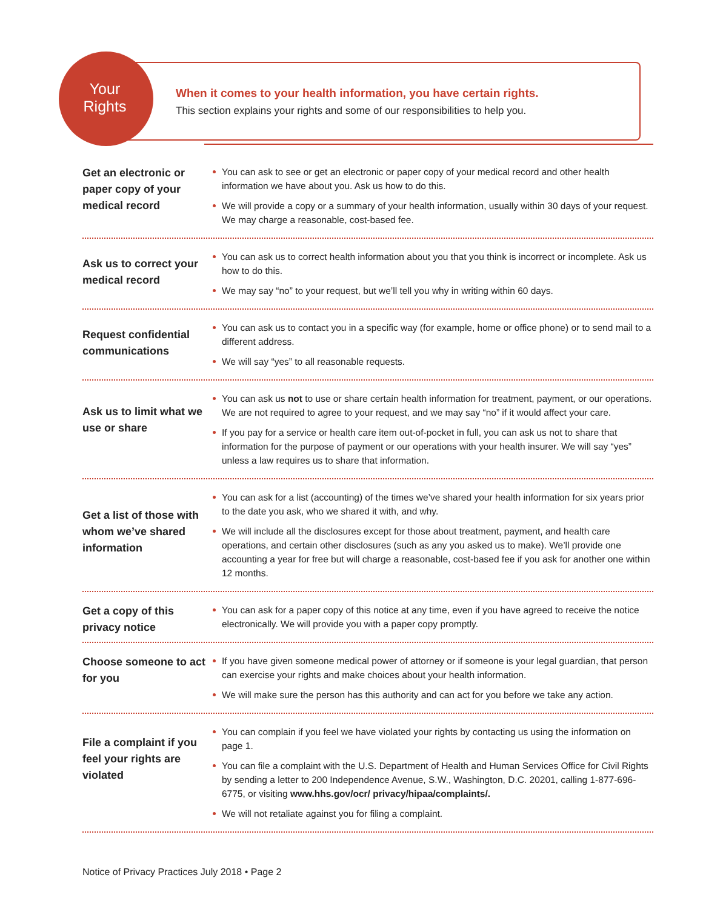Your
Rights
When it comes to your health information, you have certain rights.
This section explains your rights and some of our responsibilities to help you.
Get an electronic or paper copy of your medical record
You can ask to see or get an electronic or paper copy of your medical record and other health information we have about you. Ask us how to do this.
We will provide a copy or a summary of your health information, usually within 30 days of your request. We may charge a reasonable, cost-based fee.
Ask us to correct your medical record
You can ask us to correct health information about you that you think is incorrect or incomplete. Ask us how to do this.
We may say “no” to your request, but we’ll tell you why in writing within 60 days.
Request confidential communications
You can ask us to contact you in a specific way (for example, home or office phone) or to send mail to a different address.
We will say “yes” to all reasonable requests.
Ask us to limit what we use or share
You can ask us not to use or share certain health information for treatment, payment, or our operations. We are not required to agree to your request, and we may say “no” if it would affect your care.
If you pay for a service or health care item out-of-pocket in full, you can ask us not to share that information for the purpose of payment or our operations with your health insurer. We will say “yes” unless a law requires us to share that information.
Get a list of those with whom we’ve shared information
You can ask for a list (accounting) of the times we’ve shared your health information for six years prior to the date you ask, who we shared it with, and why.
We will include all the disclosures except for those about treatment, payment, and health care operations, and certain other disclosures (such as any you asked us to make). We’ll provide one accounting a year for free but will charge a reasonable, cost-based fee if you ask for another one within 12 months.
Get a copy of this privacy notice
You can ask for a paper copy of this notice at any time, even if you have agreed to receive the notice electronically. We will provide you with a paper copy promptly.
Choose someone to act for you
If you have given someone medical power of attorney or if someone is your legal guardian, that person can exercise your rights and make choices about your health information.
We will make sure the person has this authority and can act for you before we take any action.
File a complaint if you feel your rights are violated
You can complain if you feel we have violated your rights by contacting us using the information on page 1.
You can file a complaint with the U.S. Department of Health and Human Services Office for Civil Rights by sending a letter to 200 Independence Avenue, S.W., Washington, D.C. 20201, calling 1-877-696-6775, or visiting www.hhs.gov/ocr/ privacy/hipaa/complaints/.
We will not retaliate against you for filing a complaint.
Notice of Privacy Practices July 2018 • Page 2